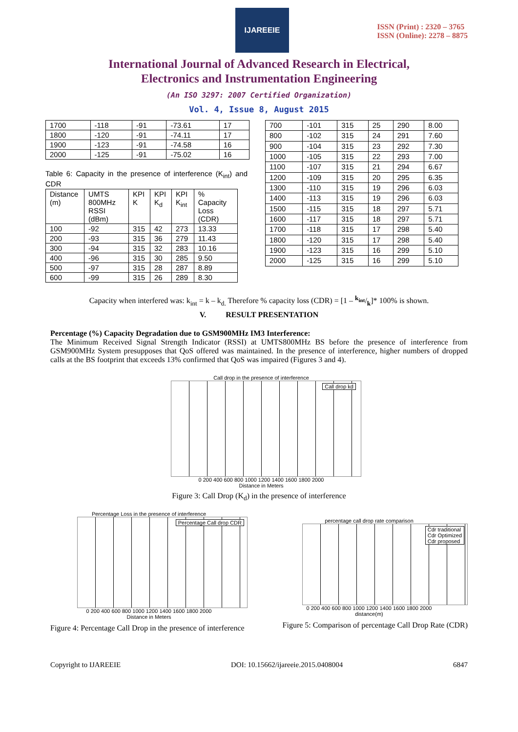IJAREEIE
ISSN (Print) : 2320 – 3765
ISSN (Online): 2278 – 8875
International Journal of Advanced Research in Electrical,
Electronics and Instrumentation Engineering
(An ISO 3297: 2007 Certified Organization)
Vol. 4, Issue 8, August 2015
| 1700 | -118 | -91 | -73.61 | 17 |
| 1800 | -120 | -91 | -74.11 | 17 |
| 1900 | -123 | -91 | -74.58 | 16 |
| 2000 | -125 | -91 | -75.02 | 16 |
Table 6: Capacity in the presence of interference (K<sub>int</sub>) and CDR
| Distance (m) | UMTS 800MHz RSSI (dBm) | KPI K | KPI K<sub>d</sub> | KPI K<sub>int</sub> | % Capacity Loss (CDR) |
| --- | --- | --- | --- | --- | --- |
| 100 | -92 | 315 | 42 | 273 | 13.33 |
| 200 | -93 | 315 | 36 | 279 | 11.43 |
| 300 | -94 | 315 | 32 | 283 | 10.16 |
| 400 | -96 | 315 | 30 | 285 | 9.50 |
| 500 | -97 | 315 | 28 | 287 | 8.89 |
| 600 | -99 | 315 | 26 | 289 | 8.30 |
| 700 | -101 | 315 | 25 | 290 | 8.00 |
| 800 | -102 | 315 | 24 | 291 | 7.60 |
| 900 | -104 | 315 | 23 | 292 | 7.30 |
| 1000 | -105 | 315 | 22 | 293 | 7.00 |
| 1100 | -107 | 315 | 21 | 294 | 6.67 |
| 1200 | -109 | 315 | 20 | 295 | 6.35 |
| 1300 | -110 | 315 | 19 | 296 | 6.03 |
| 1400 | -113 | 315 | 19 | 296 | 6.03 |
| 1500 | -115 | 315 | 18 | 297 | 5.71 |
| 1600 | -117 | 315 | 18 | 297 | 5.71 |
| 1700 | -118 | 315 | 17 | 298 | 5.40 |
| 1800 | -120 | 315 | 17 | 298 | 5.40 |
| 1900 | -123 | 315 | 16 | 299 | 5.10 |
| 2000 | -125 | 315 | 16 | 299 | 5.10 |
Capacity when interfered was: k<sub>int</sub> = k – k<sub>d.</sub> Therefore % capacity loss (CDR) = [1 – k<sub>int</sub>/k]* 100% is shown.
V. RESULT PRESENTATION
Percentage (%) Capacity Degradation due to GSM900MHz IM3 Interference:
The Minimum Received Signal Strength Indicator (RSSI) at UMTS800MHz BS before the presence of interference from GSM900MHz System presupposes that QoS offered was maintained. In the presence of interference, higher numbers of dropped calls at the BS footprint that exceeds 13% confirmed that QoS was impaired (Figures 3 and 4).
Call drop in the presence of interference
Call drop kd
0 200 400 600 800 1000 1200 1400 1600 1800 2000
Distance in Meters
Figure 3: Call Drop (K<sub>d</sub>) in the presence of interference
Percentage Loss in the presence of interference
Percentage Call drop CDR
0 200 400 600 800 1000 1200 1400 1600 1800 2000
Distance in Meters
Figure 4: Percentage Call Drop in the presence of interference
percentage call drop rate comparison
Cdr traditional
Cdr Optimized
Cdr proposed
0 200 400 600 800 1000 1200 1400 1600 1800 2000
distance(m)
Figure 5: Comparison of percentage Call Drop Rate (CDR)
Copyright to IJAREEIE DOI: 10.15662/ijareeie.2015.0408004 6847